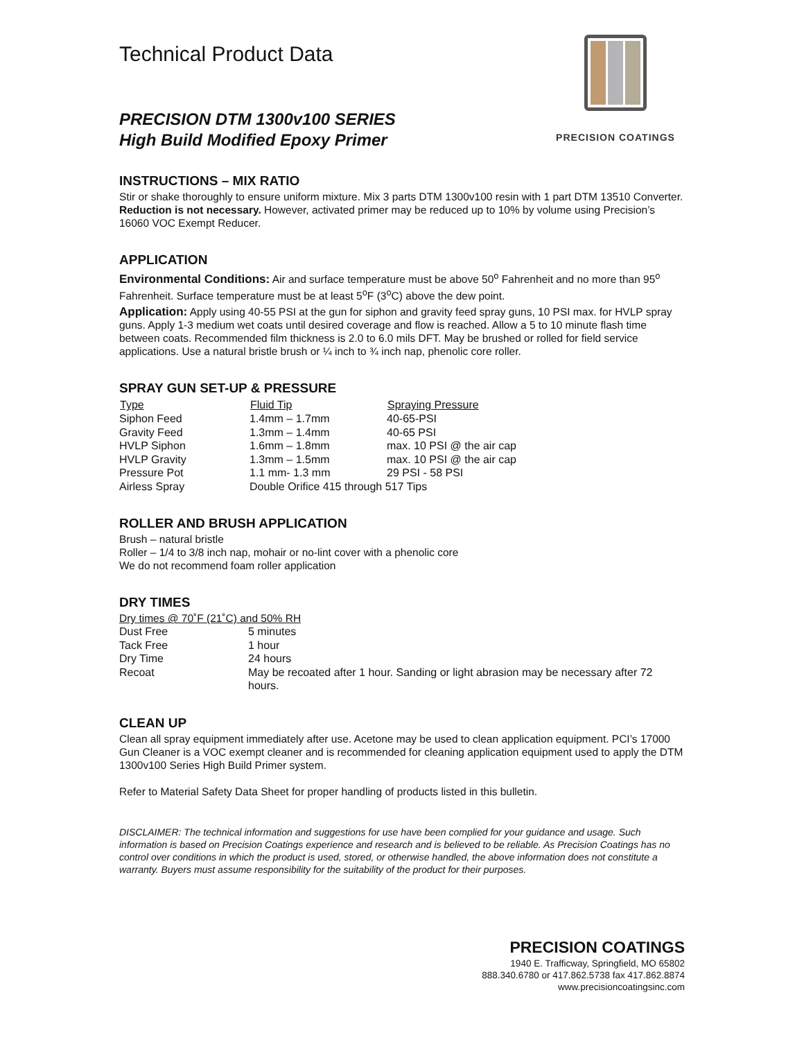Technical Product Data
PRECISION DTM 1300v100 SERIES
High Build Modified Epoxy Primer
PRECISION COATINGS
INSTRUCTIONS – MIX RATIO
Stir or shake thoroughly to ensure uniform mixture. Mix 3 parts DTM 1300v100 resin with 1 part DTM 13510 Converter.
Reduction is not necessary. However, activated primer may be reduced up to 10% by volume using Precision’s 16060 VOC Exempt Reducer.
APPLICATION
Environmental Conditions: Air and surface temperature must be above 50<sup>o</sup> Fahrenheit and no more than 95<sup>o</sup> Fahrenheit. Surface temperature must be at least 5<sup>o</sup>F (3<sup>o</sup>C) above the dew point.
Application: Apply using 40-55 PSI at the gun for siphon and gravity feed spray guns, 10 PSI max. for HVLP spray guns. Apply 1-3 medium wet coats until desired coverage and flow is reached. Allow a 5 to 10 minute flash time between coats. Recommended film thickness is 2.0 to 6.0 mils DFT. May be brushed or rolled for field service applications. Use a natural bristle brush or ¼ inch to ¾ inch nap, phenolic core roller.
SPRAY GUN SET-UP & PRESSURE
| Type | Fluid Tip | Spraying Pressure |
| --- | --- | --- |
| Siphon Feed | 1.4mm – 1.7mm | 40-65-PSI |
| Gravity Feed | 1.3mm – 1.4mm | 40-65 PSI |
| HVLP Siphon | 1.6mm – 1.8mm | max. 10 PSI @ the air cap |
| HVLP Gravity | 1.3mm – 1.5mm | max. 10 PSI @ the air cap |
| Pressure Pot | 1.1 mm- 1.3 mm | 29 PSI - 58 PSI |
| Airless Spray | Double Orifice 415 through 517 Tips | |
ROLLER AND BRUSH APPLICATION
Brush – natural bristle
Roller – 1/4 to 3/8 inch nap, mohair or no-lint cover with a phenolic core
We do not recommend foam roller application
DRY TIMES
Dry times @ 70˚F (21˚C) and 50% RH
| Dust Free | 5 minutes |
| Tack Free | 1 hour |
| Dry Time | 24 hours |
| Recoat | May be recoated after 1 hour. Sanding or light abrasion may be necessary after 72 hours. |
CLEAN UP
Clean all spray equipment immediately after use. Acetone may be used to clean application equipment. PCI’s 17000 Gun Cleaner is a VOC exempt cleaner and is recommended for cleaning application equipment used to apply the DTM 1300v100 Series High Build Primer system.
Refer to Material Safety Data Sheet for proper handling of products listed in this bulletin.
DISCLAIMER: The technical information and suggestions for use have been complied for your guidance and usage. Such information is based on Precision Coatings experience and research and is believed to be reliable. As Precision Coatings has no control over conditions in which the product is used, stored, or otherwise handled, the above information does not constitute a warranty. Buyers must assume responsibility for the suitability of the product for their purposes.
PRECISION COATINGS
1940 E. Trafficway, Springfield, MO 65802
888.340.6780 or 417.862.5738 fax 417.862.8874
www.precisioncoatingsinc.com